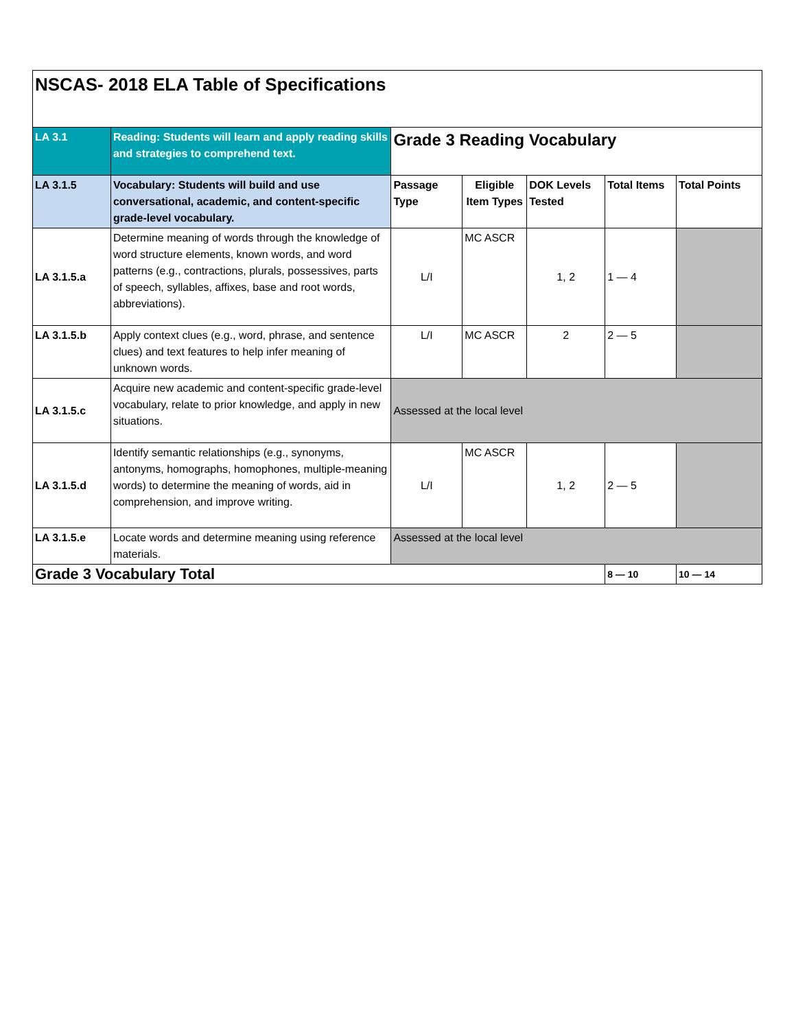| NSCAS- 2018 ELA Table of Specifications | | | | | | |
| LA 3.1 | Reading: Students will learn and apply reading skills and strategies to comprehend text. | Grade 3 Reading Vocabulary | | | | |
| LA 3.1.5 | Vocabulary: Students will build and use conversational, academic, and content-specific grade-level vocabulary. | Passage Type | Eligible Item Types | DOK Levels Tested | Total Items | Total Points |
| LA 3.1.5.a | Determine meaning of words through the knowledge of word structure elements, known words, and word patterns (e.g., contractions, plurals, possessives, parts of speech, syllables, affixes, base and root words, abbreviations). | L/I | MC ASCR | 1, 2 | 1 — 4 | |
| LA 3.1.5.b | Apply context clues (e.g., word, phrase, and sentence clues) and text features to help infer meaning of unknown words. | L/I | MC ASCR | 2 | 2 — 5 | |
| LA 3.1.5.c | Acquire new academic and content-specific grade-level vocabulary, relate to prior knowledge, and apply in new situations. | Assessed at the local level | | | | |
| LA 3.1.5.d | Identify semantic relationships (e.g., synonyms, antonyms, homographs, homophones, multiple-meaning words) to determine the meaning of words, aid in comprehension, and improve writing. | L/I | MC ASCR | 1, 2 | 2 — 5 | |
| LA 3.1.5.e | Locate words and determine meaning using reference materials. | Assessed at the local level | | | | |
| Grade 3 Vocabulary Total | | | | | 8 — 10 | 10 — 14 |